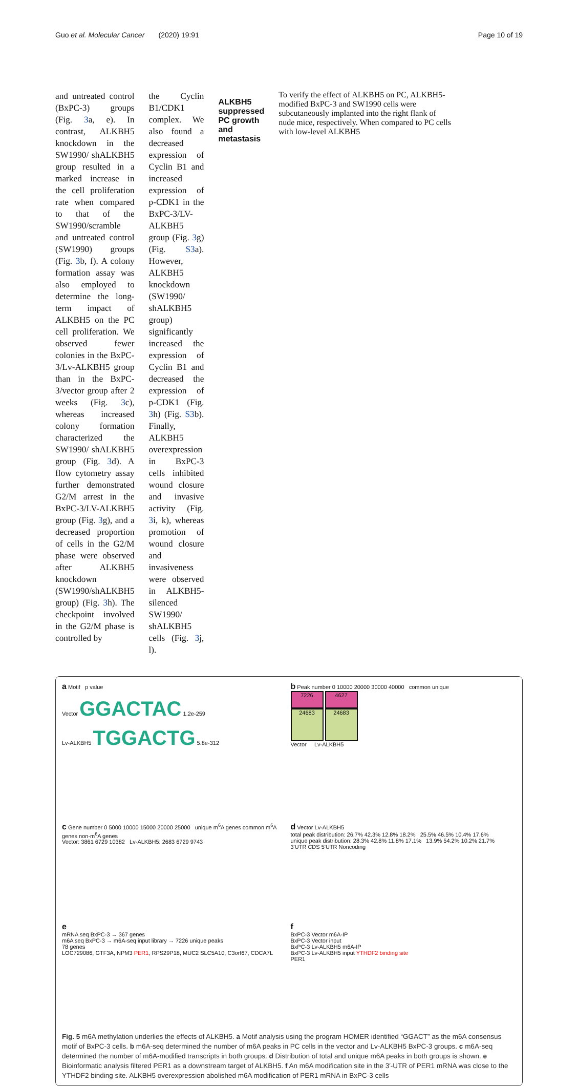Guo et al. Molecular Cancer (2020) 19:91 Page 10 of 19
and untreated control (BxPC-3) groups (Fig. 3a, e). In contrast, ALKBH5 knockdown in the SW1990/ shALKBH5 group resulted in a marked increase in the cell proliferation rate when compared to that of the SW1990/scramble and untreated control (SW1990) groups (Fig. 3b, f). A colony formation assay was also employed to determine the long-term impact of ALKBH5 on the PC cell proliferation. We observed fewer colonies in the BxPC-3/Lv-ALKBH5 group than in the BxPC-3/vector group after 2 weeks (Fig. 3c), whereas increased colony formation characterized the SW1990/ shALKBH5 group (Fig. 3d). A flow cytometry assay further demonstrated G2/M arrest in the BxPC-3/LV-ALKBH5 group (Fig. 3g), and a decreased proportion of cells in the G2/M phase were observed after ALKBH5 knockdown (SW1990/shALKBH5 group) (Fig. 3h). The checkpoint involved in the G2/M phase is controlled by
the Cyclin B1/CDK1 complex. We also found a decreased expression of Cyclin B1 and increased expression of p-CDK1 in the BxPC-3/LV-ALKBH5 group (Fig. 3g) (Fig. S3a). However, ALKBH5 knockdown (SW1990/ shALKBH5 group) significantly increased the expression of Cyclin B1 and decreased the expression of p-CDK1 (Fig. 3h) (Fig. S3b). Finally, ALKBH5 overexpression in BxPC-3 cells inhibited wound closure and invasive activity (Fig. 3i, k), whereas promotion of wound closure and invasiveness were observed in ALKBH5-silenced SW1990/ shALKBH5 cells (Fig. 3j, l).
ALKBH5 suppressed PC growth and metastasis
To verify the effect of ALKBH5 on PC, ALKBH5-modified BxPC-3 and SW1990 cells were subcutaneously implanted into the right flank of nude mice, respectively. When compared to PC cells with low-level ALKBH5
a Motif p value
Vector GGACTAC 1.2e-259
Lv-ALKBH5 TGGACTG 5.8e-312
b Peak number 0 10000 20000 30000 40000 common unique
7226 4627
24683 24683
Vector Lv-ALKBH5
c Gene number 0 5000 10000 15000 20000 25000 unique m<sup>6</sup>A genes common m<sup>6</sup>A genes non-m<sup>6</sup>A genes
Vector: 3861 6729 10382 Lv-ALKBH5: 2683 6729 9743
d Vector Lv-ALKBH5
total peak distribution: 26.7% 42.3% 12.8% 18.2% 25.5% 46.5% 10.4% 17.6%
unique peak distribution: 28.3% 42.8% 11.8% 17.1% 13.9% 54.2% 10.2% 21.7%
3'UTR CDS 5'UTR Noncoding
e
mRNA seq BxPC-3 → 367 genes
m6A seq BxPC-3 → m6A-seq input library → 7226 unique peaks
78 genes
LOC729086, GTF3A, NPM3 PER1, RPS29P18, MUC2 SLC5A10, C3orf67, CDCA7L
f
BxPC-3 Vector m6A-IP
BxPC-3 Vector input
BxPC-3 Lv-ALKBH5 m6A-IP
BxPC-3 Lv-ALKBH5 input YTHDF2 binding site
PER1
Fig. 5 m6A methylation underlies the effects of ALKBH5. a Motif analysis using the program HOMER identified “GGACT” as the m6A consensus motif of BxPC-3 cells. b m6A-seq determined the number of m6A peaks in PC cells in the vector and Lv-ALKBH5 BxPC-3 groups. c m6A-seq determined the number of m6A-modified transcripts in both groups. d Distribution of total and unique m6A peaks in both groups is shown. e Bioinformatic analysis filtered PER1 as a downstream target of ALKBH5. f An m6A modification site in the 3′-UTR of PER1 mRNA was close to the YTHDF2 binding site. ALKBH5 overexpression abolished m6A modification of PER1 mRNA in BxPC-3 cells